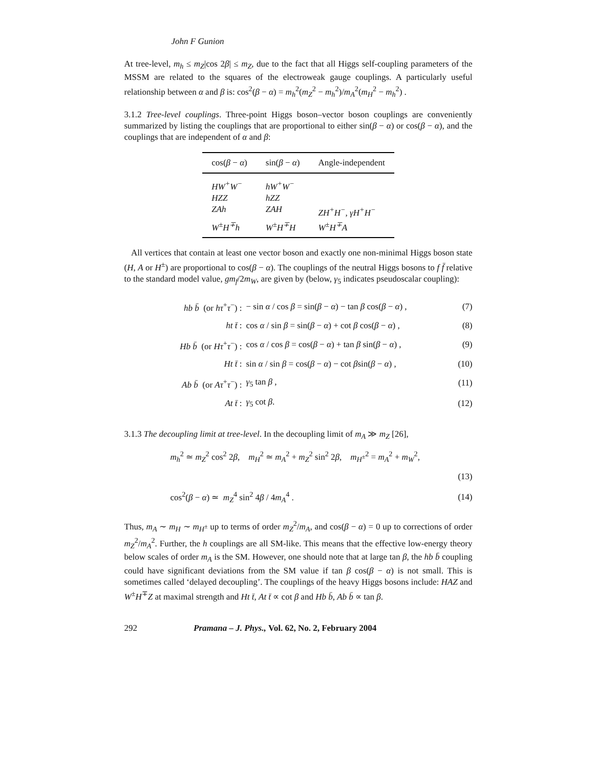John F Gunion
At tree-level, m<sub>h</sub> ≤ m<sub>Z</sub>|cos 2β| ≤ m<sub>Z</sub>, due to the fact that all Higgs self-coupling parameters of the MSSM are related to the squares of the electroweak gauge couplings. A particularly useful relationship between α and β is: cos<sup>2</sup>(β − α) = m<sub>h</sub><sup>2</sup>(m<sub>Z</sub><sup>2</sup> − m<sub>h</sub><sup>2</sup>)/m<sub>A</sub><sup>2</sup>(m<sub>H</sub><sup>2</sup> − m<sub>h</sub><sup>2</sup>) .
3.1.2 Tree-level couplings. Three-point Higgs boson–vector boson couplings are conveniently summarized by listing the couplings that are proportional to either sin(β − α) or cos(β − α), and the couplings that are independent of α and β:
| cos( β − α ) | sin( β − α ) | Angle-independent |
| --- | --- | --- |
| HW<sup>+</sup>W<sup>−</sup> | hW<sup>+</sup>W<sup>−</sup> | |
| HZZ | hZZ | |
| ZAh | ZAH | ZH<sup>+</sup>H<sup>−</sup>, γH<sup>+</sup>H<sup>−</sup> |
| W<sup>±</sup>H<sup>∓</sup>h | W<sup>±</sup>H<sup>∓</sup>H | W<sup>±</sup>H<sup>∓</sup>A |
All vertices that contain at least one vector boson and exactly one non-minimal Higgs boson state (H, A or H<sup>±</sup>) are proportional to cos(β − α). The couplings of the neutral Higgs bosons to f f̄ relative to the standard model value, gm<sub>f</sub>/2m<sub>W</sub>, are given by (below, γ<sub>5</sub> indicates pseudoscalar coupling):
| hb b̄ (or hτ<sup>+</sup> τ<sup>−</sup>) : | − sin α / cos β = sin( β − α ) − tan β cos( β − α ) , | (7) |
| ht t̄ : | cos α / sin β = sin( β − α ) + cot β cos( β − α ) , | (8) |
| Hb b̄ (or Hτ<sup>+</sup> τ<sup>−</sup>) : | cos α / cos β = cos( β − α ) + tan β sin( β − α ) , | (9) |
| Ht t̄ : | sin α / sin β = cos( β − α ) − cot β sin( β − α ) , | (10) |
| Ab b̄ (or Aτ<sup>+</sup> τ<sup>−</sup>) : | γ<sub>5</sub> tan β , | (11) |
| At t̄ : | γ<sub>5</sub> cot β . | (12) |
3.1.3 The decoupling limit at tree-level. In the decoupling limit of m<sub>A</sub> ≫ m<sub>Z</sub> [26],
| m<sub>h</sub><sup>2</sup> ≃ m<sub>Z</sub><sup>2</sup> cos<sup>2</sup> 2 β , m<sub>H</sub><sup>2</sup> ≃ m<sub>A</sub><sup>2</sup> + m<sub>Z</sub><sup>2</sup> sin<sup>2</sup> 2 β , m<sub>H<sup>±</sup></sub><sup>2</sup> = m<sub>A</sub><sup>2</sup> + m<sub>W</sub><sup>2</sup>, | |
| | (13) |
| cos<sup>2</sup>( β − α ) ≃ m<sub>Z</sub><sup>4</sup> sin<sup>2</sup> 4 β / 4 m<sub>A</sub><sup>4</sup> . | (14) |
Thus, m<sub>A</sub> ∼ m<sub>H</sub> ∼ m<sub>H<sup>±</sup></sub> up to terms of order m<sub>Z</sub><sup>2</sup>/m<sub>A</sub>, and cos(β − α) = 0 up to corrections of order m<sub>Z</sub><sup>2</sup>/m<sub>A</sub><sup>2</sup>. Further, the h couplings are all SM-like. This means that the effective low-energy theory below scales of order m<sub>A</sub> is the SM. However, one should note that at large tan β, the hb b̄ coupling could have significant deviations from the SM value if tan β cos(β − α) is not small. This is sometimes called ‘delayed decoupling’. The couplings of the heavy Higgs bosons include: HAZ and W<sup>±</sup>H<sup>∓</sup>Z at maximal strength and Ht t̄, At t̄ ∝ cot β and Hb b̄, Ab b̄ ∝ tan β.
292 Pramana – J. Phys., Vol. 62, No. 2, February 2004